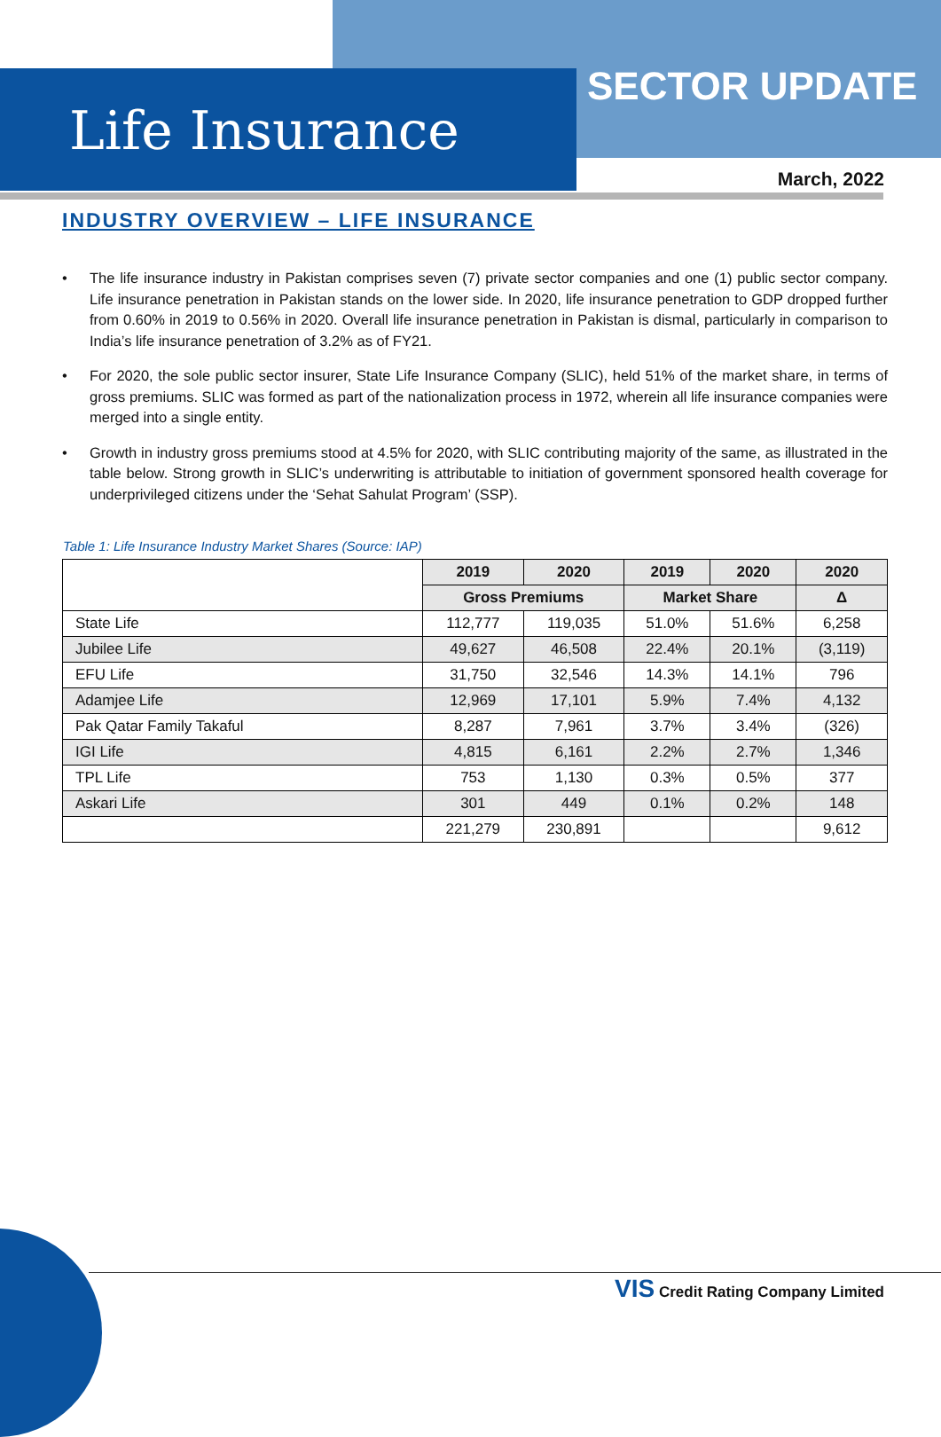SECTOR UPDATE
Life Insurance
March, 2022
INDUSTRY OVERVIEW – LIFE INSURANCE
• The life insurance industry in Pakistan comprises seven (7) private sector companies and one (1) public sector company. Life insurance penetration in Pakistan stands on the lower side. In 2020, life insurance penetration to GDP dropped further from 0.60% in 2019 to 0.56% in 2020. Overall life insurance penetration in Pakistan is dismal, particularly in comparison to India’s life insurance penetration of 3.2% as of FY21.
• For 2020, the sole public sector insurer, State Life Insurance Company (SLIC), held 51% of the market share, in terms of gross premiums. SLIC was formed as part of the nationalization process in 1972, wherein all life insurance companies were merged into a single entity.
• Growth in industry gross premiums stood at 4.5% for 2020, with SLIC contributing majority of the same, as illustrated in the table below. Strong growth in SLIC’s underwriting is attributable to initiation of government sponsored health coverage for underprivileged citizens under the ‘Sehat Sahulat Program’ (SSP).
Table 1: Life Insurance Industry Market Shares (Source: IAP)
| | 2019 | 2020 | 2019 | 2020 | 2020 |
| | Gross Premiums | | Market Share | | Δ |
| State Life | 112,777 | 119,035 | 51.0% | 51.6% | 6,258 |
| Jubilee Life | 49,627 | 46,508 | 22.4% | 20.1% | (3,119) |
| EFU Life | 31,750 | 32,546 | 14.3% | 14.1% | 796 |
| Adamjee Life | 12,969 | 17,101 | 5.9% | 7.4% | 4,132 |
| Pak Qatar Family Takaful | 8,287 | 7,961 | 3.7% | 3.4% | (326) |
| IGI Life | 4,815 | 6,161 | 2.2% | 2.7% | 1,346 |
| TPL Life | 753 | 1,130 | 0.3% | 0.5% | 377 |
| Askari Life | 301 | 449 | 0.1% | 0.2% | 148 |
| | 221,279 | 230,891 | | | 9,612 |
VIS Credit Rating Company Limited